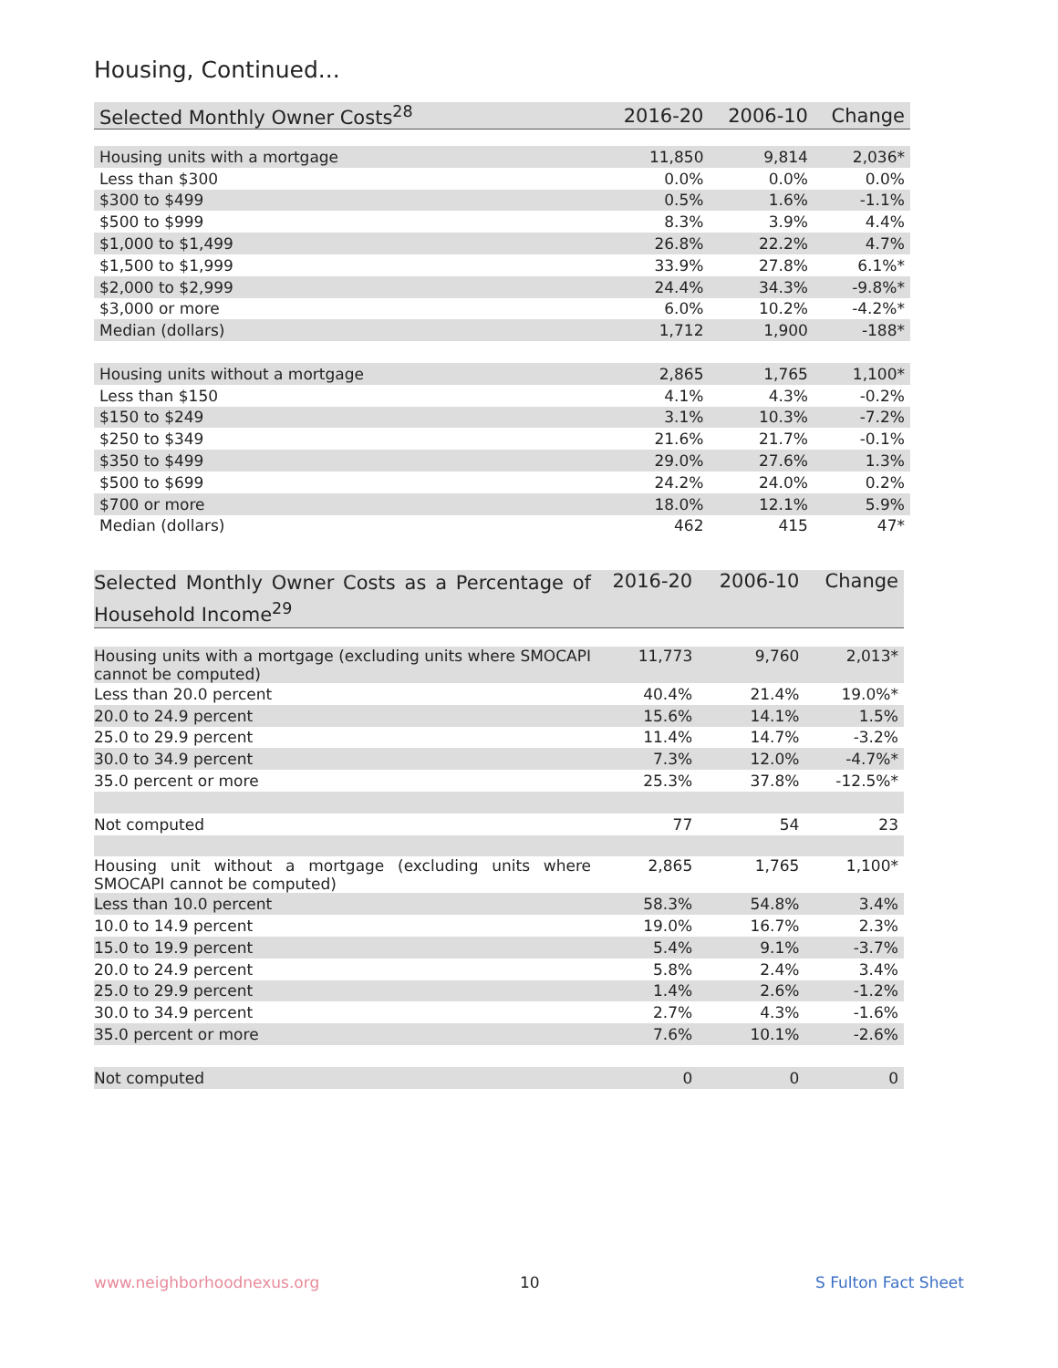Housing, Continued...
| Selected Monthly Owner Costs<sup>28</sup> | 2016-20 | 2006-10 | Change |
| --- | --- | --- | --- |
| Housing units with a mortgage | 11,850 | 9,814 | 2,036* |
| Less than $300 | 0.0% | 0.0% | 0.0% |
| $300 to $499 | 0.5% | 1.6% | -1.1% |
| $500 to $999 | 8.3% | 3.9% | 4.4% |
| $1,000 to $1,499 | 26.8% | 22.2% | 4.7% |
| $1,500 to $1,999 | 33.9% | 27.8% | 6.1%* |
| $2,000 to $2,999 | 24.4% | 34.3% | -9.8%* |
| $3,000 or more | 6.0% | 10.2% | -4.2%* |
| Median (dollars) | 1,712 | 1,900 | -188* |
| Housing units without a mortgage | 2,865 | 1,765 | 1,100* |
| Less than $150 | 4.1% | 4.3% | -0.2% |
| $150 to $249 | 3.1% | 10.3% | -7.2% |
| $250 to $349 | 21.6% | 21.7% | -0.1% |
| $350 to $499 | 29.0% | 27.6% | 1.3% |
| $500 to $699 | 24.2% | 24.0% | 0.2% |
| $700 or more | 18.0% | 12.1% | 5.9% |
| Median (dollars) | 462 | 415 | 47* |
| Selected Monthly Owner Costs as a Percentage of Household Income<sup>29</sup> | 2016-20 | 2006-10 | Change |
| --- | --- | --- | --- |
| Housing units with a mortgage (excluding units where SMOCAPI cannot be computed) | 11,773 | 9,760 | 2,013* |
| Less than 20.0 percent | 40.4% | 21.4% | 19.0%* |
| 20.0 to 24.9 percent | 15.6% | 14.1% | 1.5% |
| 25.0 to 29.9 percent | 11.4% | 14.7% | -3.2% |
| 30.0 to 34.9 percent | 7.3% | 12.0% | -4.7%* |
| 35.0 percent or more | 25.3% | 37.8% | -12.5%* |
| Not computed | 77 | 54 | 23 |
| Housing unit without a mortgage (excluding units where SMOCAPI cannot be computed) | 2,865 | 1,765 | 1,100* |
| Less than 10.0 percent | 58.3% | 54.8% | 3.4% |
| 10.0 to 14.9 percent | 19.0% | 16.7% | 2.3% |
| 15.0 to 19.9 percent | 5.4% | 9.1% | -3.7% |
| 20.0 to 24.9 percent | 5.8% | 2.4% | 3.4% |
| 25.0 to 29.9 percent | 1.4% | 2.6% | -1.2% |
| 30.0 to 34.9 percent | 2.7% | 4.3% | -1.6% |
| 35.0 percent or more | 7.6% | 10.1% | -2.6% |
| Not computed | 0 | 0 | 0 |
www.neighborhoodnexus.org 10 S Fulton Fact Sheet